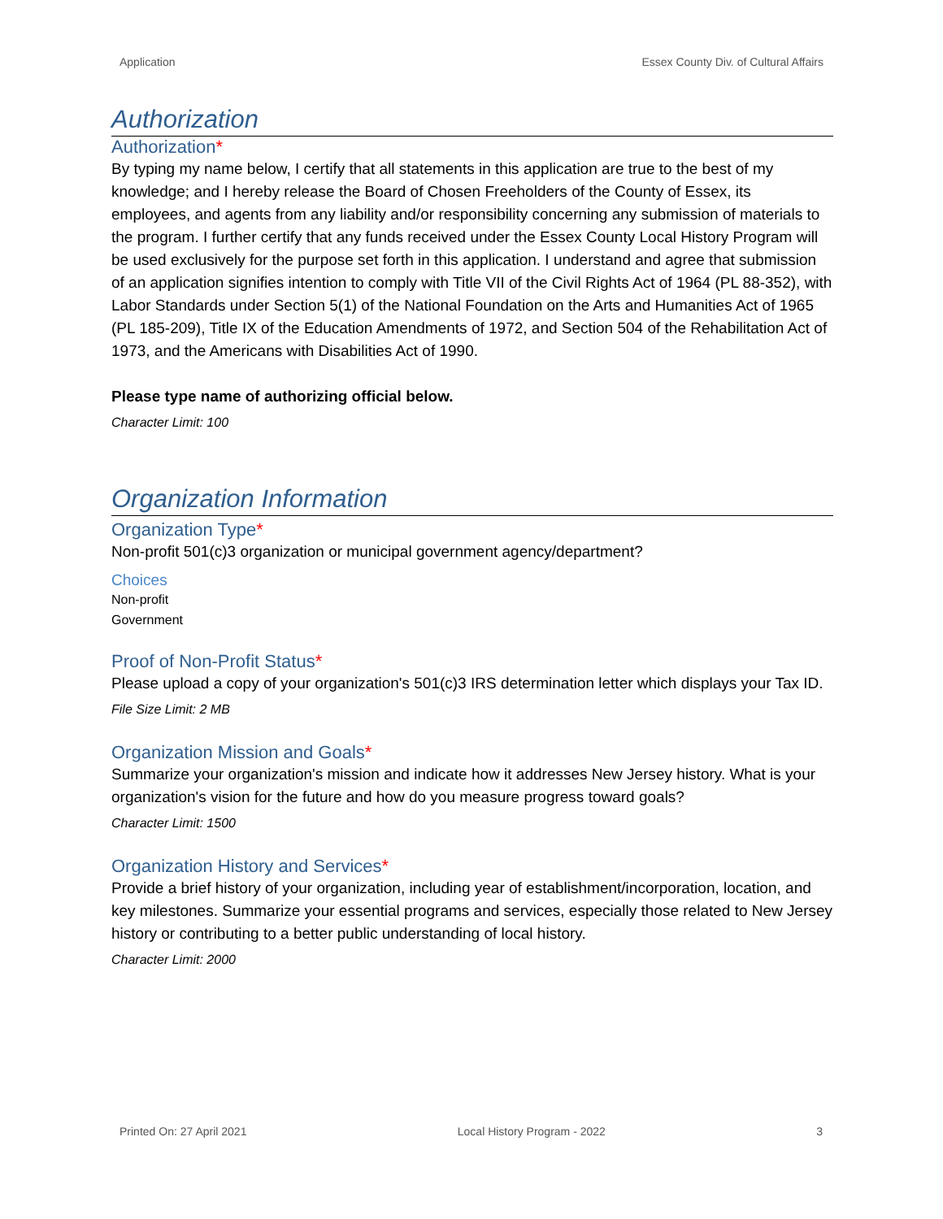Application Essex County Div. of Cultural Affairs
Authorization
Authorization*
By typing my name below, I certify that all statements in this application are true to the best of my knowledge; and I hereby release the Board of Chosen Freeholders of the County of Essex, its employees, and agents from any liability and/or responsibility concerning any submission of materials to the program. I further certify that any funds received under the Essex County Local History Program will be used exclusively for the purpose set forth in this application. I understand and agree that submission of an application signifies intention to comply with Title VII of the Civil Rights Act of 1964 (PL 88-352), with Labor Standards under Section 5(1) of the National Foundation on the Arts and Humanities Act of 1965 (PL 185-209), Title IX of the Education Amendments of 1972, and Section 504 of the Rehabilitation Act of 1973, and the Americans with Disabilities Act of 1990.
Please type name of authorizing official below.
Character Limit: 100
Organization Information
Organization Type*
Non-profit 501(c)3 organization or municipal government agency/department?
Choices
Non-profit
Government
Proof of Non-Profit Status*
Please upload a copy of your organization's 501(c)3 IRS determination letter which displays your Tax ID.
File Size Limit: 2 MB
Organization Mission and Goals*
Summarize your organization's mission and indicate how it addresses New Jersey history. What is your organization's vision for the future and how do you measure progress toward goals?
Character Limit: 1500
Organization History and Services*
Provide a brief history of your organization, including year of establishment/incorporation, location, and key milestones. Summarize your essential programs and services, especially those related to New Jersey history or contributing to a better public understanding of local history.
Character Limit: 2000
Printed On: 27 April 2021 Local History Program - 2022 3